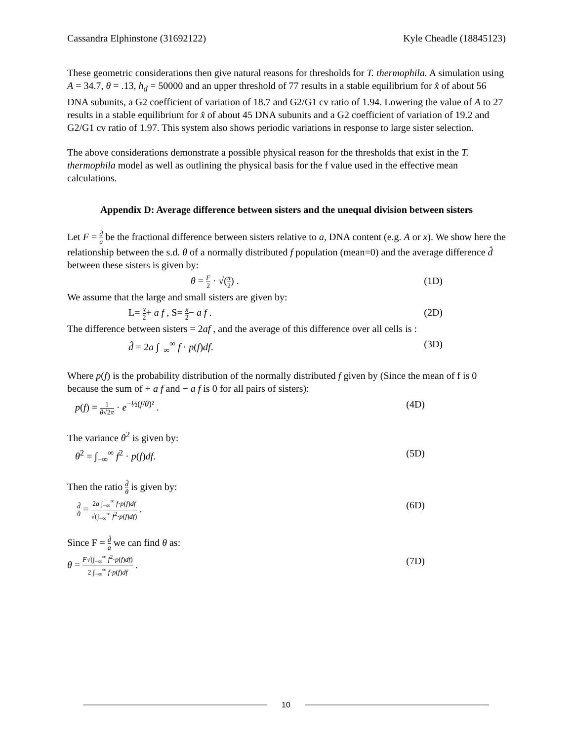Cassandra Elphinstone (31692122) Kyle Cheadle (18845123)
These geometric considerations then give natural reasons for thresholds for T. thermophila. A simulation using A = 34.7, θ = .13, h<sub>d</sub> = 50000 and an upper threshold of 77 results in a stable equilibrium for x̂ of about 56 DNA subunits, a G2 coefficient of variation of 18.7 and G2/G1 cv ratio of 1.94. Lowering the value of A to 27 results in a stable equilibrium for x̂ of about 45 DNA subunits and a G2 coefficient of variation of 19.2 and G2/G1 cv ratio of 1.97. This system also shows periodic variations in response to large sister selection.
The above considerations demonstrate a possible physical reason for the thresholds that exist in the T. thermophila model as well as outlining the physical basis for the f value used in the effective mean calculations.
Appendix D: Average difference between sisters and the unequal division between sisters
Let F = d̂ a be the fractional difference between sisters relative to a, DNA content (e.g. A or x). We show here the relationship between the s.d. θ of a normally distributed f population (mean=0) and the average difference d̂ between these sisters is given by:
θ = F 2 · √(π 2) . (1D)
We assume that the large and small sisters are given by:
L= x 2+ a f , S= x 2− a f . (2D)
The difference between sisters = 2af , and the average of this difference over all cells is :
d̂ = 2a ∫<sub>−∞</sub><sup>∞</sup> f · p(f)df. (3D)
Where p(f) is the probability distribution of the normally distributed f given by (Since the mean of f is 0 because the sum of + a f and − a f is 0 for all pairs of sisters):
p(f) = 1 θ√2π · e<sup>−½(f/θ)²</sup> . (4D)
The variance θ<sup>2</sup> is given by:
θ<sup>2</sup> = ∫<sub>−∞</sub><sup>∞</sup> f<sup>2</sup> · p(f)df. (5D)
Then the ratio d̂ θ is given by:
d̂ θ = 2a ∫<sub>−∞</sub><sup>∞</sup> f·p(f)df √(∫<sub>−∞</sub><sup>∞</sup> f<sup>2</sup>·p(f)df) . (6D)
Since F = d̂ a we can find θ as:
θ = F√(∫<sub>−∞</sub><sup>∞</sup> f<sup>2</sup>·p(f)df) 2 ∫<sub>−∞</sub><sup>∞</sup> f·p(f)df . (7D)
10